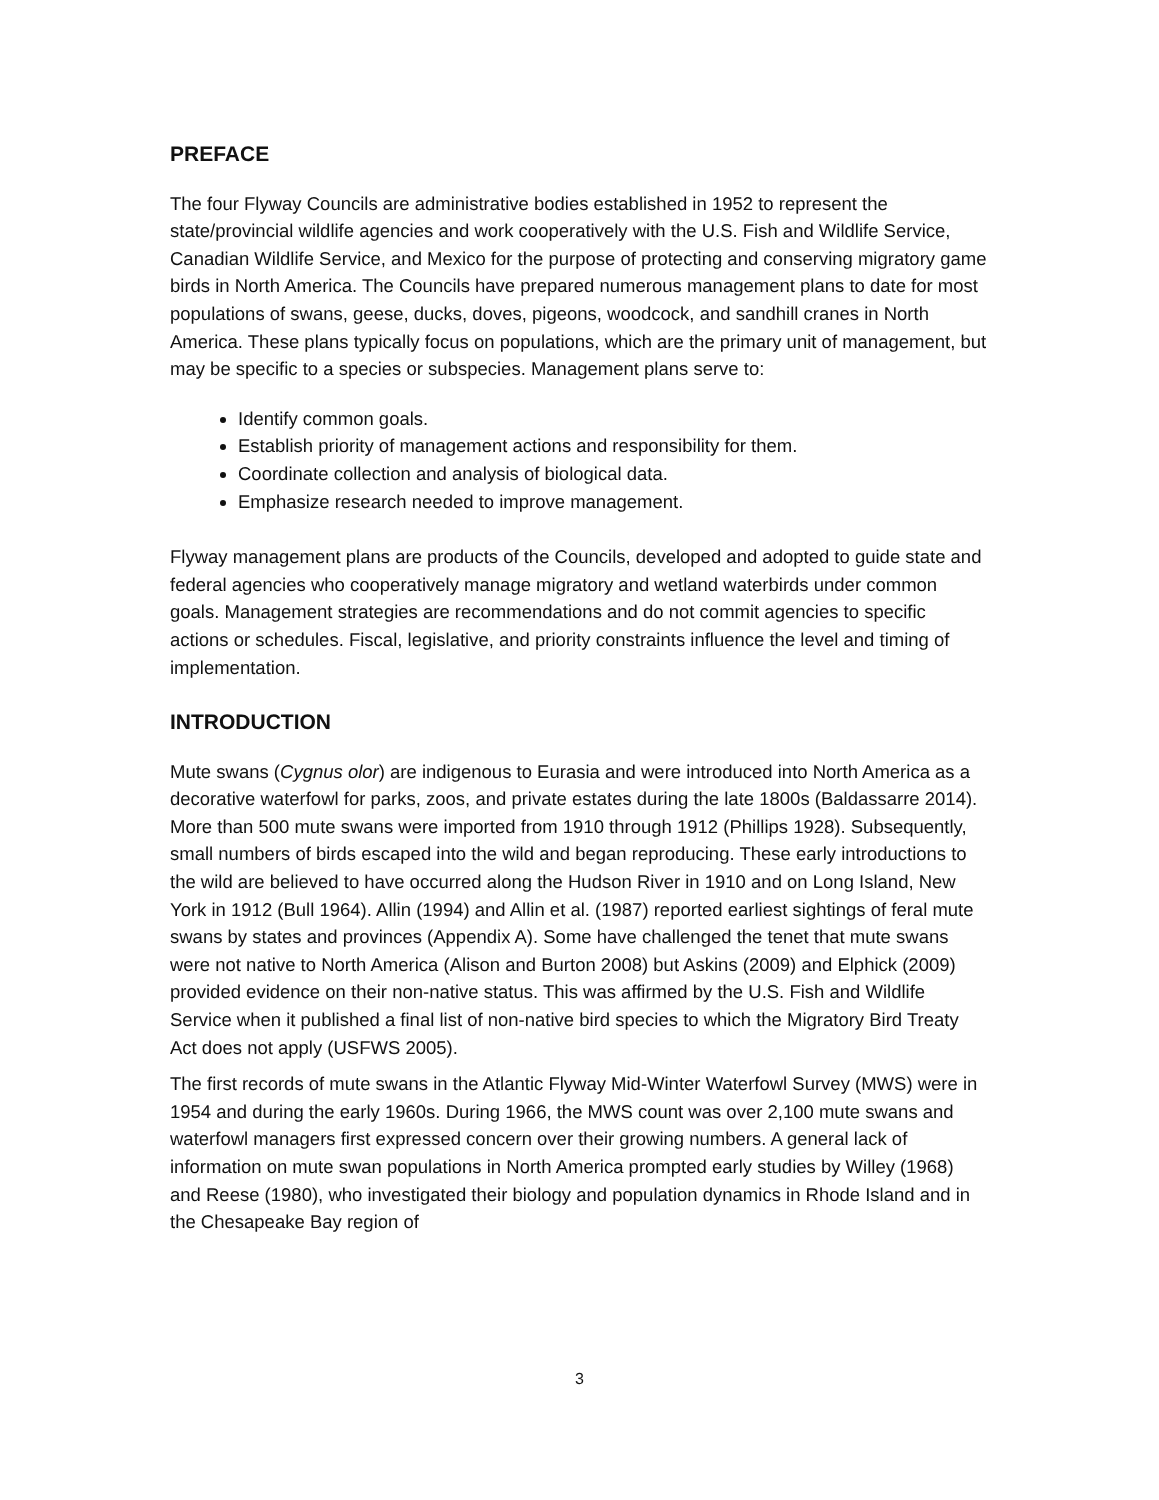PREFACE
The four Flyway Councils are administrative bodies established in 1952 to represent the state/provincial wildlife agencies and work cooperatively with the U.S. Fish and Wildlife Service, Canadian Wildlife Service, and Mexico for the purpose of protecting and conserving migratory game birds in North America. The Councils have prepared numerous management plans to date for most populations of swans, geese, ducks, doves, pigeons, woodcock, and sandhill cranes in North America. These plans typically focus on populations, which are the primary unit of management, but may be specific to a species or subspecies. Management plans serve to:
Identify common goals.
Establish priority of management actions and responsibility for them.
Coordinate collection and analysis of biological data.
Emphasize research needed to improve management.
Flyway management plans are products of the Councils, developed and adopted to guide state and federal agencies who cooperatively manage migratory and wetland waterbirds under common goals. Management strategies are recommendations and do not commit agencies to specific actions or schedules. Fiscal, legislative, and priority constraints influence the level and timing of implementation.
INTRODUCTION
Mute swans (Cygnus olor) are indigenous to Eurasia and were introduced into North America as a decorative waterfowl for parks, zoos, and private estates during the late 1800s (Baldassarre 2014). More than 500 mute swans were imported from 1910 through 1912 (Phillips 1928). Subsequently, small numbers of birds escaped into the wild and began reproducing. These early introductions to the wild are believed to have occurred along the Hudson River in 1910 and on Long Island, New York in 1912 (Bull 1964). Allin (1994) and Allin et al. (1987) reported earliest sightings of feral mute swans by states and provinces (Appendix A). Some have challenged the tenet that mute swans were not native to North America (Alison and Burton 2008) but Askins (2009) and Elphick (2009) provided evidence on their non-native status. This was affirmed by the U.S. Fish and Wildlife Service when it published a final list of non-native bird species to which the Migratory Bird Treaty Act does not apply (USFWS 2005).
The first records of mute swans in the Atlantic Flyway Mid-Winter Waterfowl Survey (MWS) were in 1954 and during the early 1960s. During 1966, the MWS count was over 2,100 mute swans and waterfowl managers first expressed concern over their growing numbers. A general lack of information on mute swan populations in North America prompted early studies by Willey (1968) and Reese (1980), who investigated their biology and population dynamics in Rhode Island and in the Chesapeake Bay region of
3